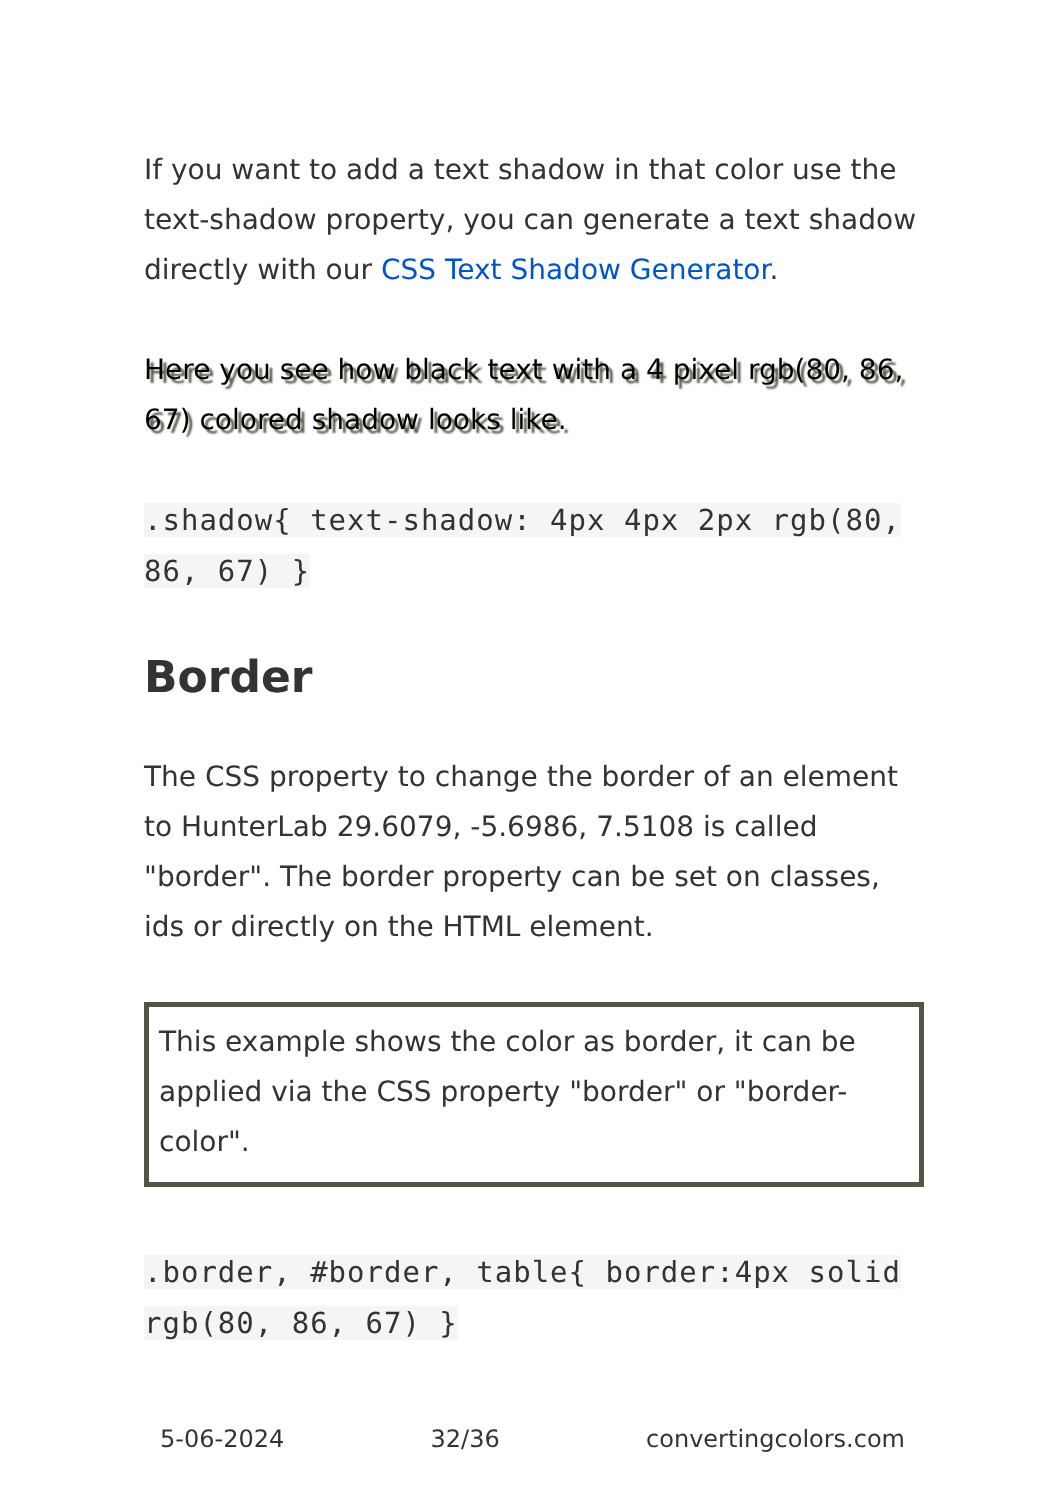If you want to add a text shadow in that color use the text-shadow property, you can generate a text shadow directly with our CSS Text Shadow Generator.
Here you see how black text with a 4 pixel rgb(80, 86, 67) colored shadow looks like.
.shadow{ text-shadow: 4px 4px 2px rgb(80, 86, 67) }
Border
The CSS property to change the border of an element to HunterLab 29.6079, -5.6986, 7.5108 is called "border". The border property can be set on classes, ids or directly on the HTML element.
This example shows the color as border, it can be applied via the CSS property "border" or "border-color".
.border, #border, table{ border:4px solid rgb(80, 86, 67) }
5-06-2024 32/36 convertingcolors.com